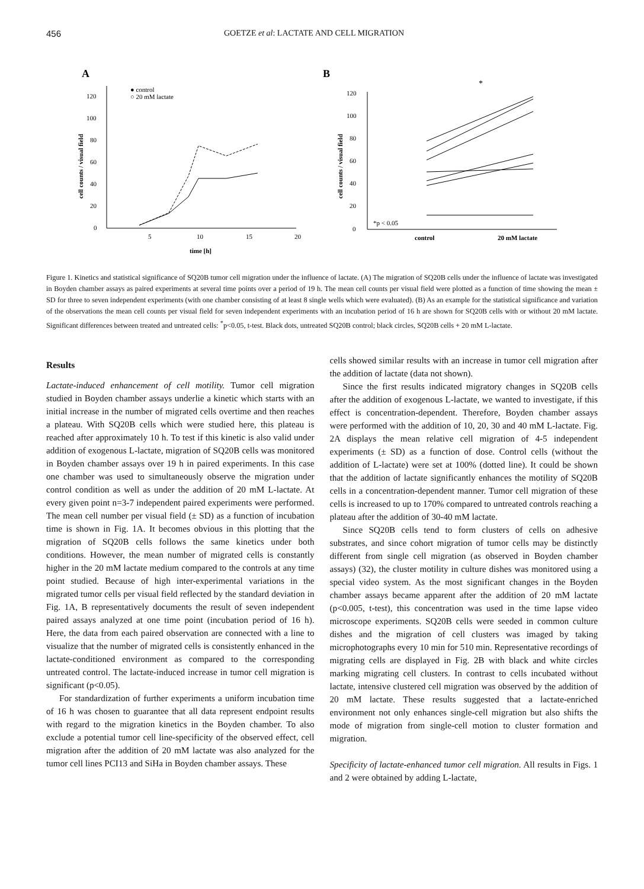456 GOETZE et al: LACTATE AND CELL MIGRATION
A
0
20
40
60
80
100
120
5
10
15
20
time [h]
cell counts / visual field
● control
○ 20 mM lactate
B
*
0
20
40
60
80
100
120
*p < 0.05
control
20 mM lactate
cell counts / visual field
Figure 1. Kinetics and statistical significance of SQ20B tumor cell migration under the influence of lactate. (A) The migration of SQ20B cells under the influence of lactate was investigated in Boyden chamber assays as paired experiments at several time points over a period of 19 h. The mean cell counts per visual field were plotted as a function of time showing the mean ± SD for three to seven independent experiments (with one chamber consisting of at least 8 single wells which were evaluated). (B) As an example for the statistical significance and variation of the observations the mean cell counts per visual field for seven independent experiments with an incubation period of 16 h are shown for SQ20B cells with or without 20 mM lactate. Significant differences between treated and untreated cells: <sup>*</sup>p<0.05, t-test. Black dots, untreated SQ20B control; black circles, SQ20B cells + 20 mM L-lactate.
Results
Lactate-induced enhancement of cell motility. Tumor cell migration studied in Boyden chamber assays underlie a kinetic which starts with an initial increase in the number of migrated cells overtime and then reaches a plateau. With SQ20B cells which were studied here, this plateau is reached after approximately 10 h. To test if this kinetic is also valid under addition of exogenous L-lactate, migration of SQ20B cells was monitored in Boyden chamber assays over 19 h in paired experiments. In this case one chamber was used to simultaneously observe the migration under control condition as well as under the addition of 20 mM L-lactate. At every given point n=3-7 independent paired experiments were performed. The mean cell number per visual field (± SD) as a function of incubation time is shown in Fig. 1A. It becomes obvious in this plotting that the migration of SQ20B cells follows the same kinetics under both conditions. However, the mean number of migrated cells is constantly higher in the 20 mM lactate medium compared to the controls at any time point studied. Because of high inter-experimental variations in the migrated tumor cells per visual field reflected by the standard deviation in Fig. 1A, B representatively documents the result of seven independent paired assays analyzed at one time point (incubation period of 16 h). Here, the data from each paired observation are connected with a line to visualize that the number of migrated cells is consistently enhanced in the lactate-conditioned environment as compared to the corresponding untreated control. The lactate-induced increase in tumor cell migration is significant (p<0.05).
For standardization of further experiments a uniform incubation time of 16 h was chosen to guarantee that all data represent endpoint results with regard to the migration kinetics in the Boyden chamber. To also exclude a potential tumor cell line-specificity of the observed effect, cell migration after the addition of 20 mM lactate was also analyzed for the tumor cell lines PCI13 and SiHa in Boyden chamber assays. These
cells showed similar results with an increase in tumor cell migration after the addition of lactate (data not shown).
Since the first results indicated migratory changes in SQ20B cells after the addition of exogenous L-lactate, we wanted to investigate, if this effect is concentration-dependent. Therefore, Boyden chamber assays were performed with the addition of 10, 20, 30 and 40 mM L-lactate. Fig. 2A displays the mean relative cell migration of 4-5 independent experiments (± SD) as a function of dose. Control cells (without the addition of L-lactate) were set at 100% (dotted line). It could be shown that the addition of lactate significantly enhances the motility of SQ20B cells in a concentration-dependent manner. Tumor cell migration of these cells is increased to up to 170% compared to untreated controls reaching a plateau after the addition of 30-40 mM lactate.
Since SQ20B cells tend to form clusters of cells on adhesive substrates, and since cohort migration of tumor cells may be distinctly different from single cell migration (as observed in Boyden chamber assays) (32), the cluster motility in culture dishes was monitored using a special video system. As the most significant changes in the Boyden chamber assays became apparent after the addition of 20 mM lactate (p<0.005, t-test), this concentration was used in the time lapse video microscope experiments. SQ20B cells were seeded in common culture dishes and the migration of cell clusters was imaged by taking microphotographs every 10 min for 510 min. Representative recordings of migrating cells are displayed in Fig. 2B with black and white circles marking migrating cell clusters. In contrast to cells incubated without lactate, intensive clustered cell migration was observed by the addition of 20 mM lactate. These results suggested that a lactate-enriched environment not only enhances single-cell migration but also shifts the mode of migration from single-cell motion to cluster formation and migration.
Specificity of lactate-enhanced tumor cell migration. All results in Figs. 1 and 2 were obtained by adding L-lactate,